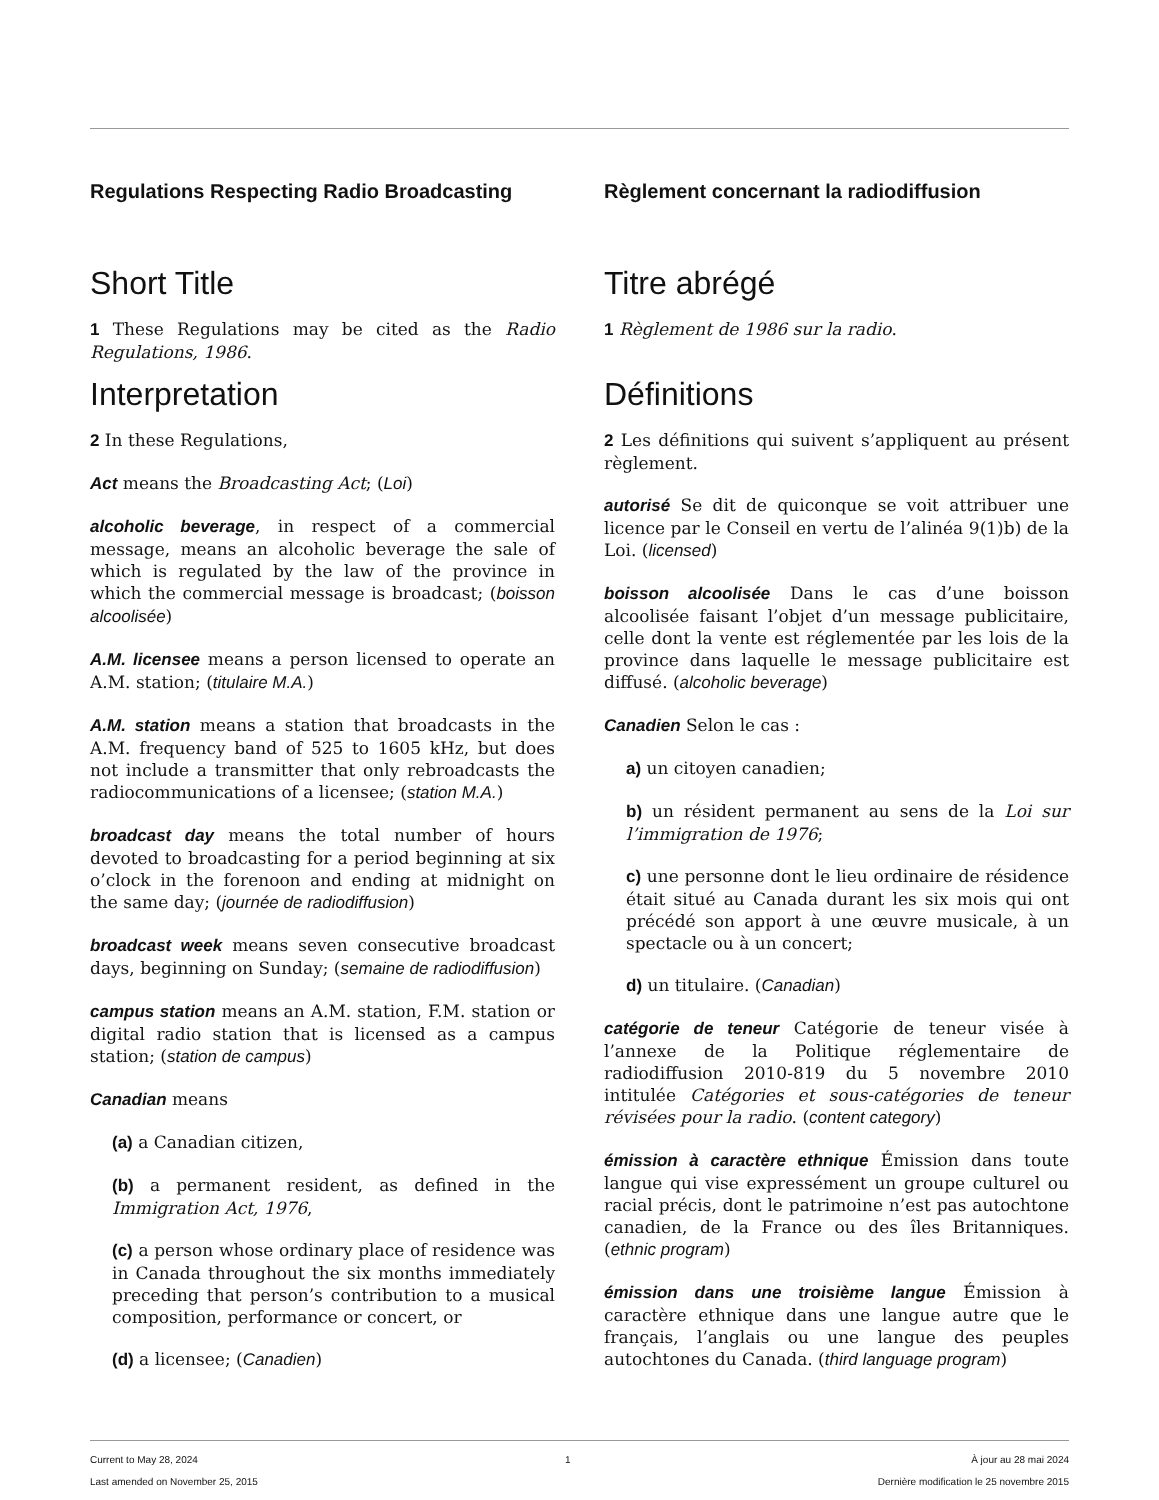Regulations Respecting Radio Broadcasting
Short Title
1 These Regulations may be cited as the Radio Regulations, 1986.
Interpretation
2 In these Regulations,
Act means the Broadcasting Act; (Loi)
alcoholic beverage, in respect of a commercial message, means an alcoholic beverage the sale of which is regulated by the law of the province in which the commercial message is broadcast; (boisson alcoolisée)
A.M. licensee means a person licensed to operate an A.M. station; (titulaire M.A.)
A.M. station means a station that broadcasts in the A.M. frequency band of 525 to 1605 kHz, but does not include a transmitter that only rebroadcasts the radiocommunications of a licensee; (station M.A.)
broadcast day means the total number of hours devoted to broadcasting for a period beginning at six o’clock in the forenoon and ending at midnight on the same day; (journée de radiodiffusion)
broadcast week means seven consecutive broadcast days, beginning on Sunday; (semaine de radiodiffusion)
campus station means an A.M. station, F.M. station or digital radio station that is licensed as a campus station; (station de campus)
Canadian means
(a) a Canadian citizen,
(b) a permanent resident, as defined in the Immigration Act, 1976,
(c) a person whose ordinary place of residence was in Canada throughout the six months immediately preceding that person’s contribution to a musical composition, performance or concert, or
(d) a licensee; (Canadien)
Règlement concernant la radiodiffusion
Titre abrégé
1 Règlement de 1986 sur la radio.
Définitions
2 Les définitions qui suivent s’appliquent au présent règlement.
autorisé Se dit de quiconque se voit attribuer une licence par le Conseil en vertu de l’alinéa 9(1)b) de la Loi. (licensed)
boisson alcoolisée Dans le cas d’une boisson alcoolisée faisant l’objet d’un message publicitaire, celle dont la vente est réglementée par les lois de la province dans laquelle le message publicitaire est diffusé. (alcoholic beverage)
Canadien Selon le cas :
a) un citoyen canadien;
b) un résident permanent au sens de la Loi sur l’immigration de 1976;
c) une personne dont le lieu ordinaire de résidence était situé au Canada durant les six mois qui ont précédé son apport à une œuvre musicale, à un spectacle ou à un concert;
d) un titulaire. (Canadian)
catégorie de teneur Catégorie de teneur visée à l’annexe de la Politique réglementaire de radiodiffusion 2010-819 du 5 novembre 2010 intitulée Catégories et sous-catégories de teneur révisées pour la radio. (content category)
émission à caractère ethnique Émission dans toute langue qui vise expressément un groupe culturel ou racial précis, dont le patrimoine n’est pas autochtone canadien, de la France ou des îles Britanniques. (ethnic program)
émission dans une troisième langue Émission à caractère ethnique dans une langue autre que le français, l’anglais ou une langue des peuples autochtones du Canada. (third language program)
Current to May 28, 2024
Last amended on November 25, 2015
1 À jour au 28 mai 2024
Dernière modification le 25 novembre 2015